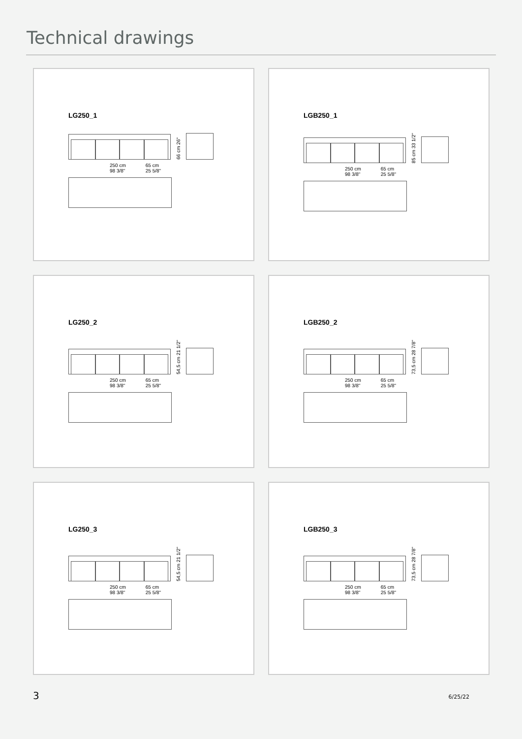Technical drawings
LG250_1
66 cm 26"
250 cm
98 3/8" 65 cm
25 5/8"
LGB250_1
85 cm 33 1/2"
250 cm
98 3/8" 65 cm
25 5/8"
LG250_2
54,5 cm 21 1/2"
250 cm
98 3/8" 65 cm
25 5/8"
LGB250_2
73,5 cm 28 7/8"
250 cm
98 3/8" 65 cm
25 5/8"
LG250_3
54,5 cm 21 1/2"
250 cm
98 3/8" 65 cm
25 5/8"
LGB250_3
73,5 cm 28 7/8"
250 cm
98 3/8" 65 cm
25 5/8"
3 6/25/22